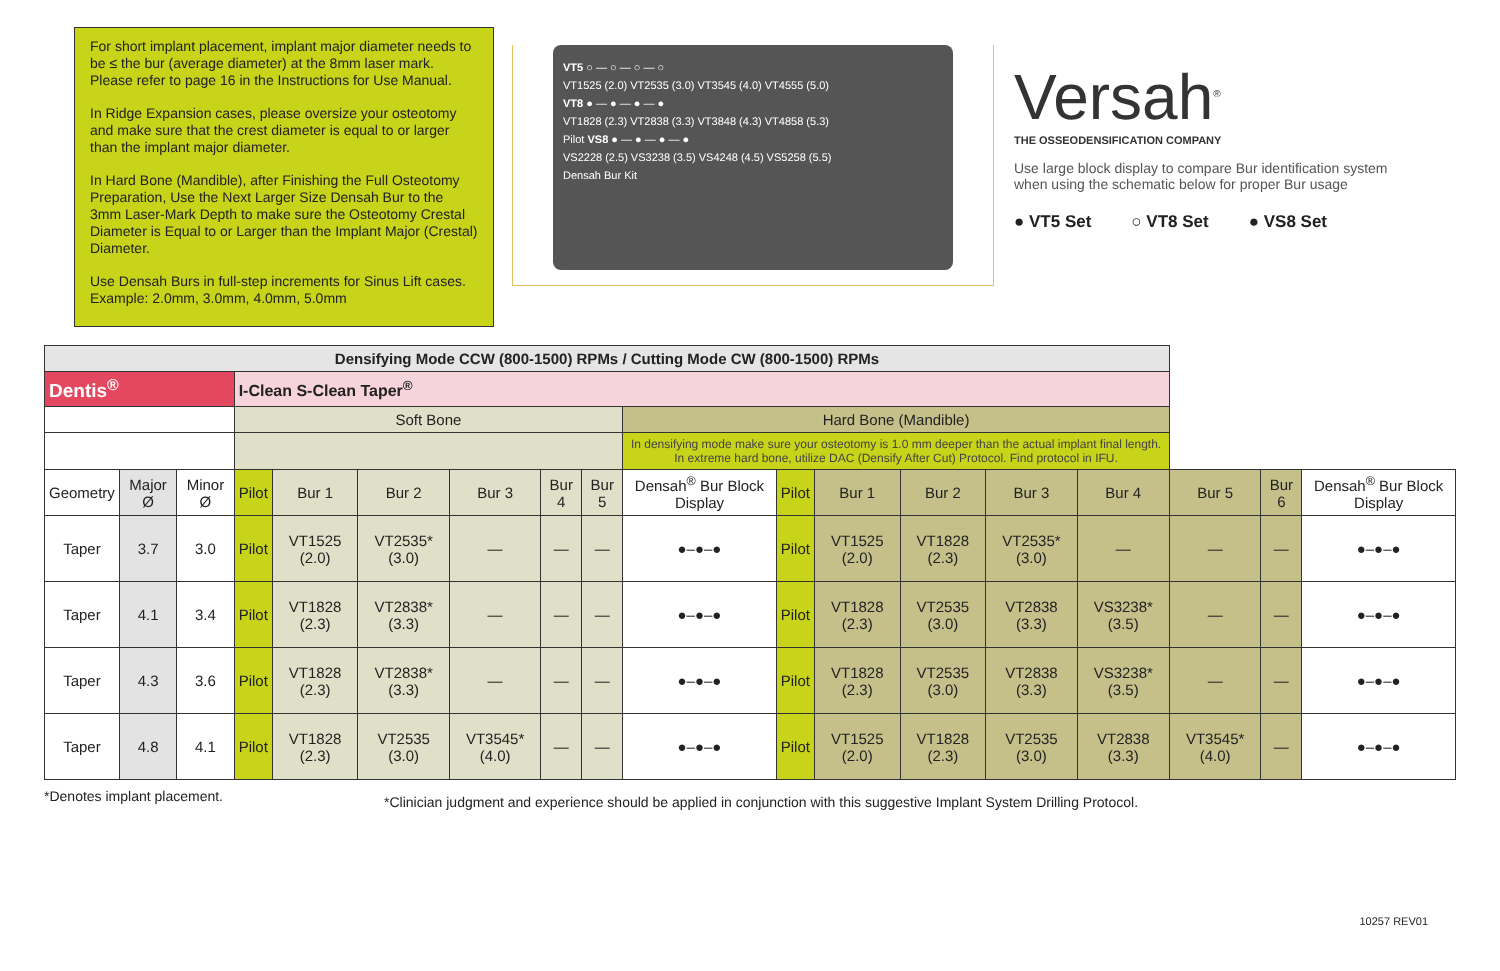For short implant placement, implant major diameter needs to be ≤ the bur (average diameter) at the 8mm laser mark. Please refer to page 16 in the Instructions for Use Manual.
In Ridge Expansion cases, please oversize your osteotomy and make sure that the crest diameter is equal to or larger than the implant major diameter.
In Hard Bone (Mandible), after Finishing the Full Osteotomy Preparation, Use the Next Larger Size Densah Bur to the 3mm Laser-Mark Depth to make sure the Osteotomy Crestal Diameter is Equal to or Larger than the Implant Major (Crestal) Diameter.
Use Densah Burs in full-step increments for Sinus Lift cases. Example: 2.0mm, 3.0mm, 4.0mm, 5.0mm
VT5 ○ — ○ — ○ — ○
VT1525 (2.0) VT2535 (3.0) VT3545 (4.0) VT4555 (5.0)
VT8 ● — ● — ● — ●
VT1828 (2.3) VT2838 (3.3) VT3848 (4.3) VT4858 (5.3)
Pilot VS8 ● — ● — ● — ●
VS2228 (2.5) VS3238 (3.5) VS4248 (4.5) VS5258 (5.5)
Densah Bur Kit
Versah<sup>®</sup>
THE OSSEODENSIFICATION COMPANY
Use large block display to compare Bur identification system when using the schematic below for proper Bur usage
● VT5 Set ○ VT8 Set ● VS8 Set
| Densifying Mode CCW (800-1500) RPMs / Cutting Mode CW (800-1500) RPMs | | | | | | | | | | | | | | | | | |
| Dentis<sup>®</sup> | | | I-Clean S-Clean Taper<sup>®</sup> | | | | | | | | | | | | | | |
| | | | Soft Bone | | | | | | Hard Bone (Mandible) | | | | | | | | |
| | | | | | | | | | In densifying mode make sure your osteotomy is 1.0 mm deeper than the actual implant final length. In extreme hard bone, utilize DAC (Densify After Cut) Protocol. Find protocol in IFU. | | | | | | | | |
| Geometry | Major Ø | Minor Ø | Pilot | Bur 1 | Bur 2 | Bur 3 | Bur 4 | Bur 5 | Densah<sup>®</sup> Bur Block Display | Pilot | Bur 1 | Bur 2 | Bur 3 | Bur 4 | Bur 5 | Bur 6 | Densah<sup>®</sup> Bur Block Display |
| Taper | 3.7 | 3.0 | Pilot | VT1525 (2.0) | VT2535* (3.0) | — | — | — | ●–●–● | Pilot | VT1525 (2.0) | VT1828 (2.3) | VT2535* (3.0) | — | — | — | ●–●–● |
| Taper | 4.1 | 3.4 | Pilot | VT1828 (2.3) | VT2838* (3.3) | — | — | — | ●–●–● | Pilot | VT1828 (2.3) | VT2535 (3.0) | VT2838 (3.3) | VS3238* (3.5) | — | — | ●–●–● |
| Taper | 4.3 | 3.6 | Pilot | VT1828 (2.3) | VT2838* (3.3) | — | — | — | ●–●–● | Pilot | VT1828 (2.3) | VT2535 (3.0) | VT2838 (3.3) | VS3238* (3.5) | — | — | ●–●–● |
| Taper | 4.8 | 4.1 | Pilot | VT1828 (2.3) | VT2535 (3.0) | VT3545* (4.0) | — | — | ●–●–● | Pilot | VT1525 (2.0) | VT1828 (2.3) | VT2535 (3.0) | VT2838 (3.3) | VT3545* (4.0) | — | ●–●–● |
*Denotes implant placement. *Clinician judgment and experience should be applied in conjunction with this suggestive Implant System Drilling Protocol.
10257 REV01